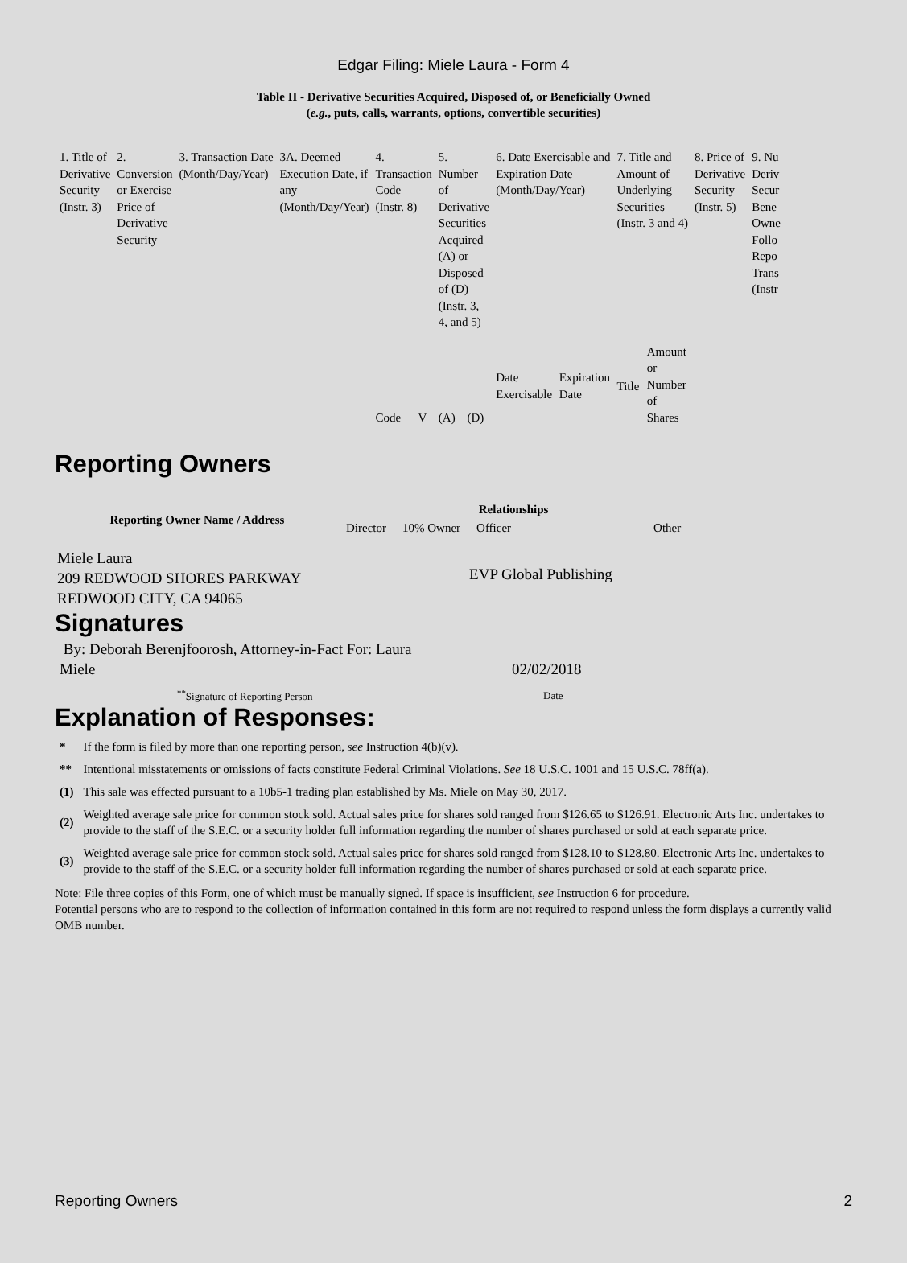Edgar Filing: Miele Laura - Form 4
Table II - Derivative Securities Acquired, Disposed of, or Beneficially Owned
(e.g., puts, calls, warrants, options, convertible securities)
| 1. Title of Derivative Security (Instr. 3) | 2. Conversion or Exercise Price of Derivative Security | 3. Transaction Date (Month/Day/Year) | 3A. Deemed Execution Date, if any (Month/Day/Year) | 4. Transaction Code (Instr. 8) | | 5. Number of Derivative Securities Acquired (A) or Disposed of (D) (Instr. 3, 4, and 5) | | 6. Date Exercisable and Expiration Date (Month/Day/Year) | | 7. Title and Amount of Underlying Securities (Instr. 3 and 4) | | 8. Price of Derivative Security (Instr. 5) | 9. Nu Deriv Secur Bene Owne Follo Repo Trans (Instr |
| --- | --- | --- | --- | --- | --- | --- | --- | --- | --- | --- | --- | --- | --- |
| | | | | Code | V | (A) | (D) | Date Exercisable | Expiration Date | Title | Amount or Number of Shares | | |
Reporting Owners
| Reporting Owner Name / Address | Relationships | | | |
| --- | --- | --- | --- | --- |
| | Director | 10% Owner | Officer | Other |
| Miele Laura 209 REDWOOD SHORES PARKWAY REDWOOD CITY, CA 94065 | | | EVP Global Publishing | |
Signatures
| By: Deborah Berenjfoorosh, Attorney-in-Fact For: Laura Miele | 02/02/2018 |
| <sup>**</sup> Signature of Reporting Person | Date |
Explanation of Responses:
| * | If the form is filed by more than one reporting person, see Instruction 4(b)(v). |
| ** | Intentional misstatements or omissions of facts constitute Federal Criminal Violations. See 18 U.S.C. 1001 and 15 U.S.C. 78ff(a). |
| (1) | This sale was effected pursuant to a 10b5-1 trading plan established by Ms. Miele on May 30, 2017. |
| (2) | Weighted average sale price for common stock sold. Actual sales price for shares sold ranged from $126.65 to $126.91. Electronic Arts Inc. undertakes to provide to the staff of the S.E.C. or a security holder full information regarding the number of shares purchased or sold at each separate price. |
| (3) | Weighted average sale price for common stock sold. Actual sales price for shares sold ranged from $128.10 to $128.80. Electronic Arts Inc. undertakes to provide to the staff of the S.E.C. or a security holder full information regarding the number of shares purchased or sold at each separate price. |
Note: File three copies of this Form, one of which must be manually signed. If space is insufficient, see Instruction 6 for procedure.
Potential persons who are to respond to the collection of information contained in this form are not required to respond unless the form displays a currently valid OMB number.
Reporting Owners 2